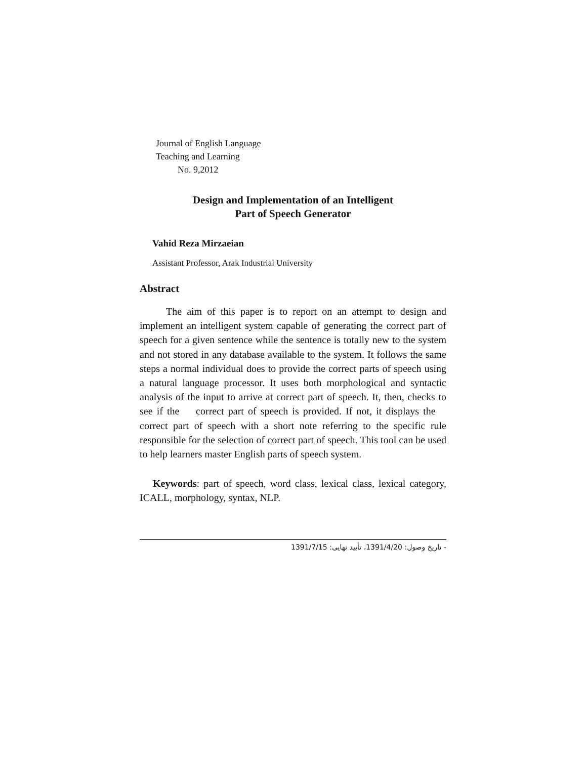Journal of English Language
Teaching and Learning
No. 9,2012
Design and Implementation of an Intelligent
Part of Speech Generator
Vahid Reza Mirzaeian
Assistant Professor, Arak Industrial University
Abstract
The aim of this paper is to report on an attempt to design and implement an intelligent system capable of generating the correct part of speech for a given sentence while the sentence is totally new to the system and not stored in any database available to the system. It follows the same steps a normal individual does to provide the correct parts of speech using a natural language processor. It uses both morphological and syntactic analysis of the input to arrive at correct part of speech. It, then, checks to see if the correct part of speech is provided. If not, it displays the correct part of speech with a short note referring to the specific rule responsible for the selection of correct part of speech. This tool can be used to help learners master English parts of speech system.
Keywords: part of speech, word class, lexical class, lexical category, ICALL, morphology, syntax, NLP.
- تاریخ وصول: 1391/4/20، تأیید نهایی: 1391/7/15